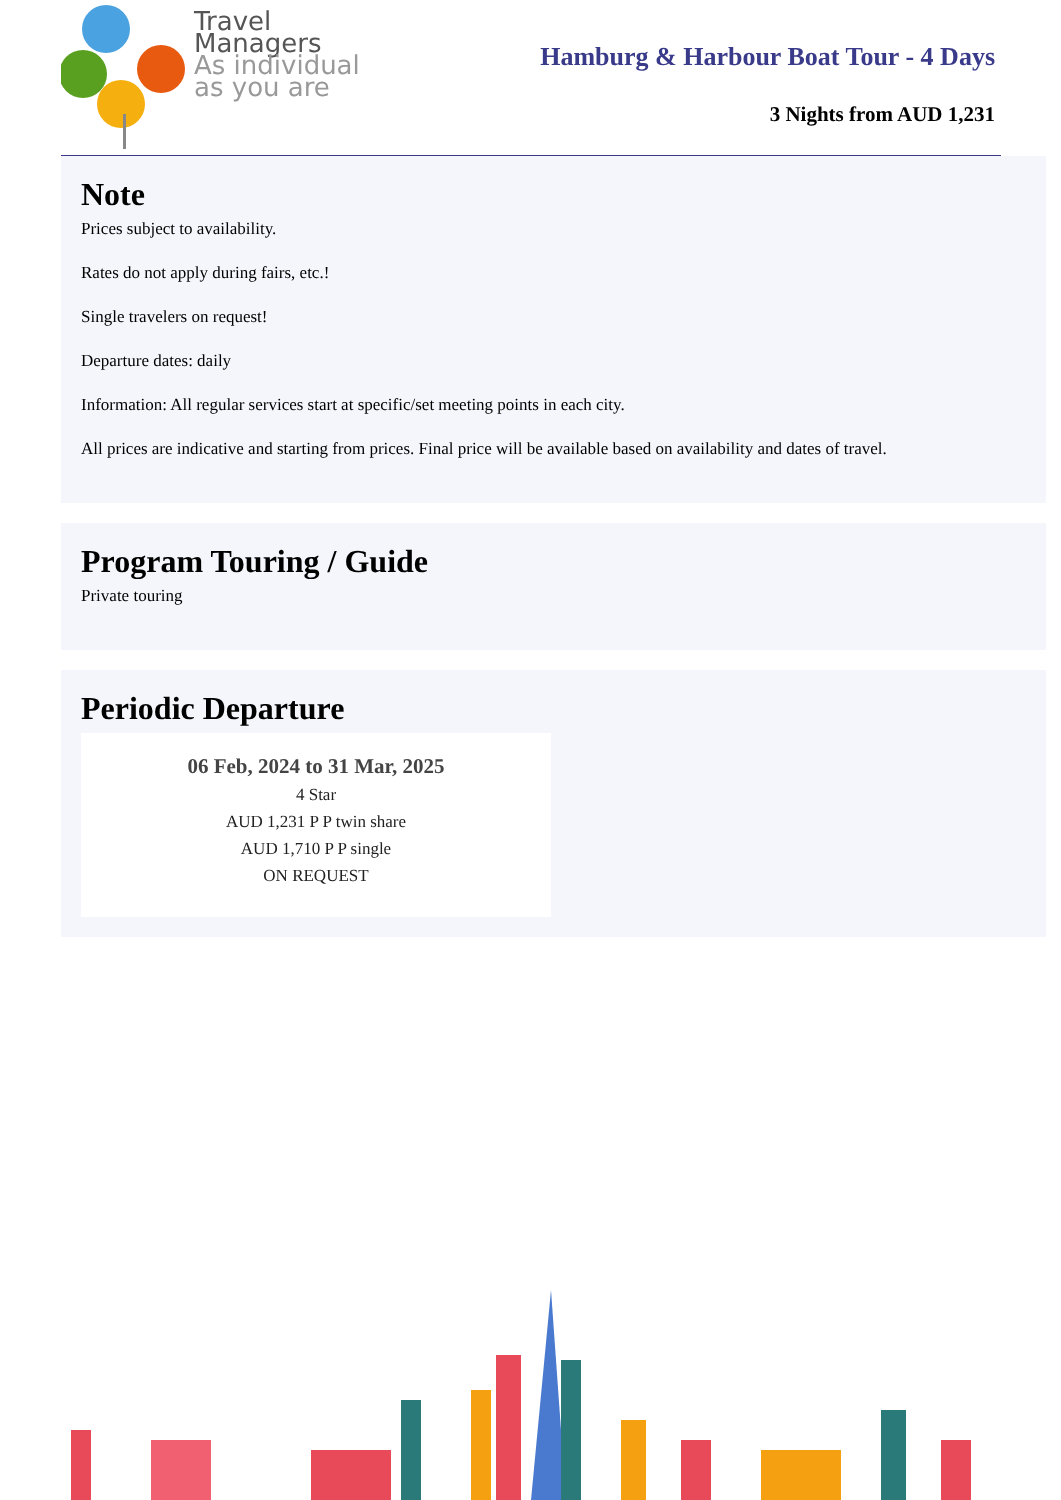Travel
Managers
As individual
as you are
Hamburg & Harbour Boat Tour - 4 Days
3 Nights from AUD 1,231
Note
Prices subject to availability.
Rates do not apply during fairs, etc.!
Single travelers on request!
Departure dates: daily
Information: All regular services start at specific/set meeting points in each city.
All prices are indicative and starting from prices. Final price will be available based on availability and dates of travel.
Program Touring / Guide
Private touring
Periodic Departure
06 Feb, 2024 to 31 Mar, 2025
4 Star
AUD 1,231 P P twin share
AUD 1,710 P P single
ON REQUEST